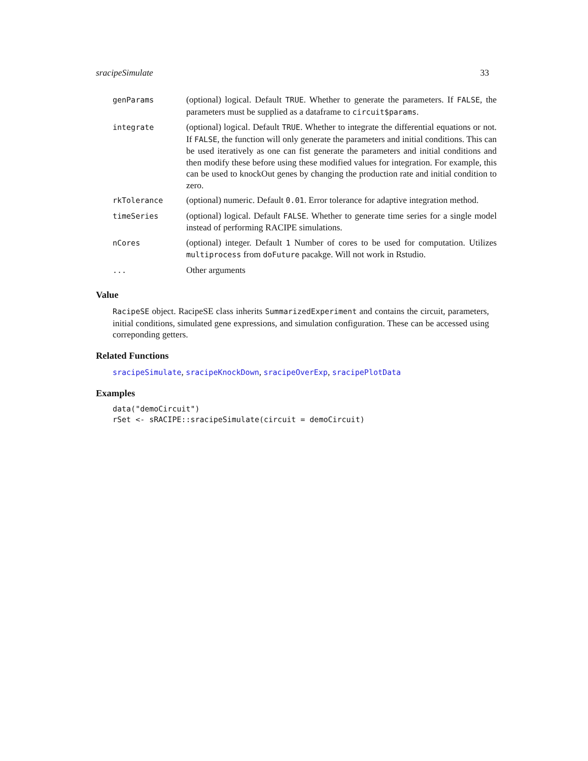sracipeSimulate 33
| genParams | (optional) logical. Default TRUE . Whether to generate the parameters. If FALSE , the parameters must be supplied as a dataframe to circuit$params . |
| integrate | (optional) logical. Default TRUE . Whether to integrate the differential equations or not. If FALSE , the function will only generate the parameters and initial conditions. This can be used iteratively as one can fist generate the parameters and initial conditions and then modify these before using these modified values for integration. For example, this can be used to knockOut genes by changing the production rate and initial condition to zero. |
| rkTolerance | (optional) numeric. Default 0.01 . Error tolerance for adaptive integration method. |
| timeSeries | (optional) logical. Default FALSE . Whether to generate time series for a single model instead of performing RACIPE simulations. |
| nCores | (optional) integer. Default 1 Number of cores to be used for computation. Utilizes multiprocess from doFuture pacakge. Will not work in Rstudio. |
| ... | Other arguments |
Value
RacipeSE object. RacipeSE class inherits SummarizedExperiment and contains the circuit, parameters, initial conditions, simulated gene expressions, and simulation configuration. These can be accessed using correponding getters.
Related Functions
sracipeSimulate, sracipeKnockDown, sracipeOverExp, sracipePlotData
Examples
data("demoCircuit")
rSet <- sRACIPE::sracipeSimulate(circuit = demoCircuit)